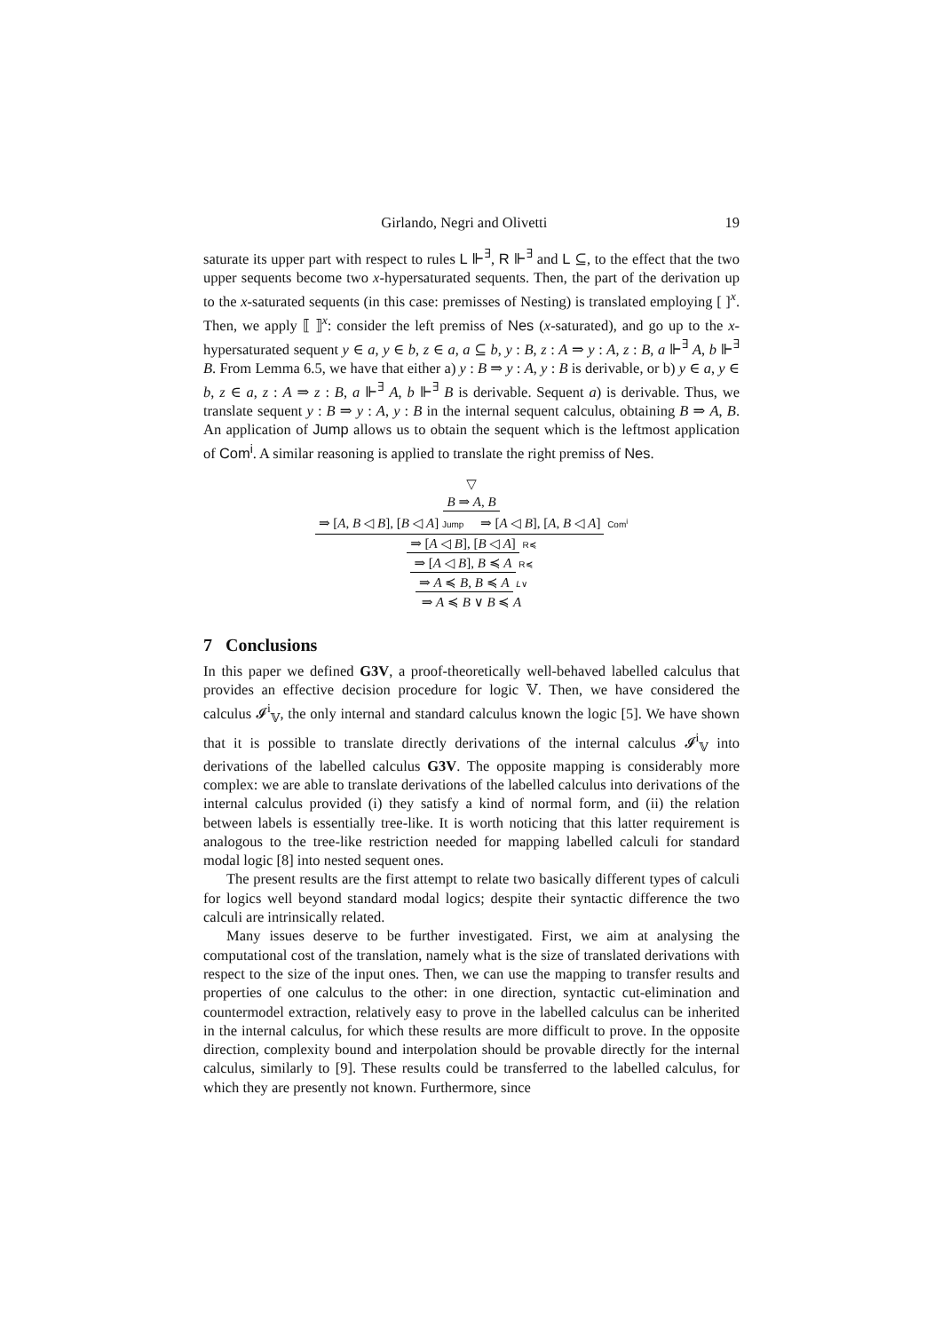Girlando, Negri and Olivetti 19
saturate its upper part with respect to rules L ⊩<sup>∃</sup>, R ⊩<sup>∃</sup> and L ⊆, to the effect that the two upper sequents become two x-hypersaturated sequents. Then, the part of the derivation up to the x-saturated sequents (in this case: premisses of Nesting) is translated employing [ ]<sup>x</sup>. Then, we apply ⟦ ⟧<sup>x</sup>: consider the left premiss of Nes (x-saturated), and go up to the x-hypersaturated sequent y ∈ a, y ∈ b, z ∈ a, a ⊆ b, y : B, z : A ⇒ y : A, z : B, a ⊩<sup>∃</sup> A, b ⊩<sup>∃</sup> B. From Lemma 6.5, we have that either a) y : B ⇒ y : A, y : B is derivable, or b) y ∈ a, y ∈ b, z ∈ a, z : A ⇒ z : B, a ⊩<sup>∃</sup> A, b ⊩<sup>∃</sup> B is derivable. Sequent a) is derivable. Thus, we translate sequent y : B ⇒ y : A, y : B in the internal sequent calculus, obtaining B ⇒ A, B. An application of Jump allows us to obtain the sequent which is the leftmost application of Com<sup>i</sup>. A similar reasoning is applied to translate the right premiss of Nes.
▽
B ⇒ A, B
⇒ [A, B ◁ B], [B ◁ A] Jump ⇒ [A ◁ B], [A, B ◁ A] Com<sup>i</sup>
⇒ [A ◁ B], [B ◁ A] R≼
⇒ [A ◁ B], B ≼ A R≼
⇒ A ≼ B, B ≼ A L∨
⇒ A ≼ B ∨ B ≼ A
7 Conclusions
In this paper we defined G3V, a proof-theoretically well-behaved labelled calculus that provides an effective decision procedure for logic 𝕍. Then, we have considered the calculus 𝓘<sup>i</sup><sub>𝕍</sub>, the only internal and standard calculus known the logic [5]. We have shown that it is possible to translate directly derivations of the internal calculus 𝓘<sup>i</sup><sub>𝕍</sub> into derivations of the labelled calculus G3V. The opposite mapping is considerably more complex: we are able to translate derivations of the labelled calculus into derivations of the internal calculus provided (i) they satisfy a kind of normal form, and (ii) the relation between labels is essentially tree-like. It is worth noticing that this latter requirement is analogous to the tree-like restriction needed for mapping labelled calculi for standard modal logic [8] into nested sequent ones.
The present results are the first attempt to relate two basically different types of calculi for logics well beyond standard modal logics; despite their syntactic difference the two calculi are intrinsically related.
Many issues deserve to be further investigated. First, we aim at analysing the computational cost of the translation, namely what is the size of translated derivations with respect to the size of the input ones. Then, we can use the mapping to transfer results and properties of one calculus to the other: in one direction, syntactic cut-elimination and countermodel extraction, relatively easy to prove in the labelled calculus can be inherited in the internal calculus, for which these results are more difficult to prove. In the opposite direction, complexity bound and interpolation should be provable directly for the internal calculus, similarly to [9]. These results could be transferred to the labelled calculus, for which they are presently not known. Furthermore, since